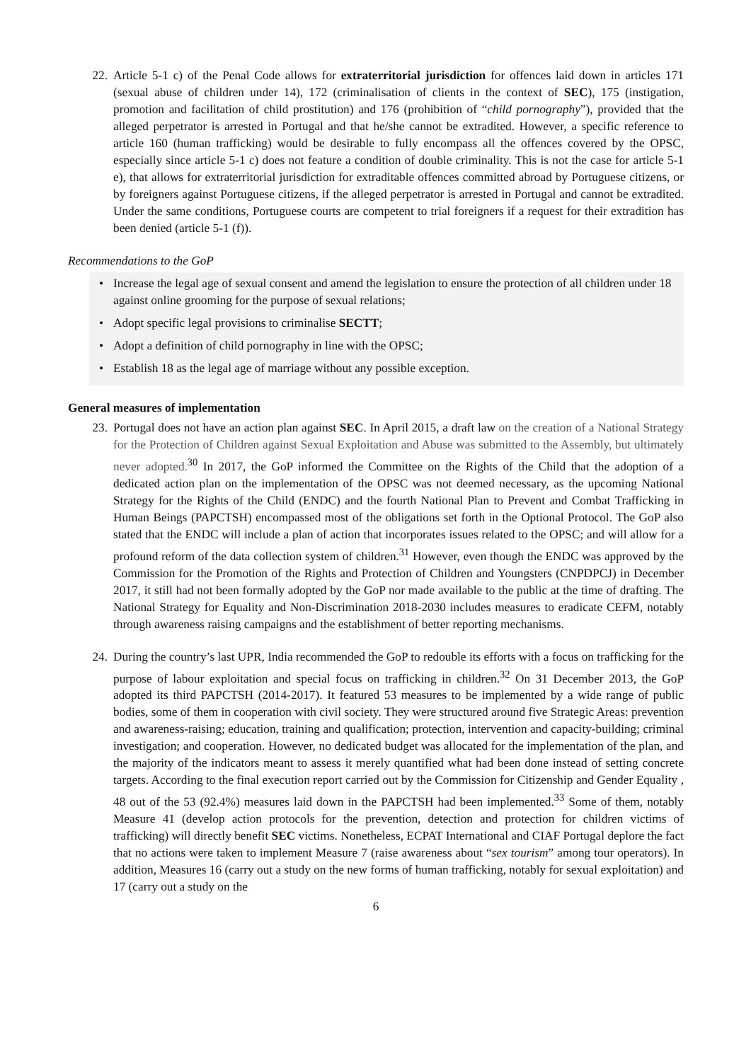22. Article 5-1 c) of the Penal Code allows for extraterritorial jurisdiction for offences laid down in articles 171 (sexual abuse of children under 14), 172 (criminalisation of clients in the context of SEC), 175 (instigation, promotion and facilitation of child prostitution) and 176 (prohibition of “child pornography”), provided that the alleged perpetrator is arrested in Portugal and that he/she cannot be extradited. However, a specific reference to article 160 (human trafficking) would be desirable to fully encompass all the offences covered by the OPSC, especially since article 5-1 c) does not feature a condition of double criminality. This is not the case for article 5-1 e), that allows for extraterritorial jurisdiction for extraditable offences committed abroad by Portuguese citizens, or by foreigners against Portuguese citizens, if the alleged perpetrator is arrested in Portugal and cannot be extradited. Under the same conditions, Portuguese courts are competent to trial foreigners if a request for their extradition has been denied (article 5-1 (f)).
Recommendations to the GoP
• Increase the legal age of sexual consent and amend the legislation to ensure the protection of all children under 18 against online grooming for the purpose of sexual relations;
• Adopt specific legal provisions to criminalise SECTT;
• Adopt a definition of child pornography in line with the OPSC;
• Establish 18 as the legal age of marriage without any possible exception.
General measures of implementation
23. Portugal does not have an action plan against SEC. In April 2015, a draft law on the creation of a National Strategy for the Protection of Children against Sexual Exploitation and Abuse was submitted to the Assembly, but ultimately never adopted.<sup>30</sup> In 2017, the GoP informed the Committee on the Rights of the Child that the adoption of a dedicated action plan on the implementation of the OPSC was not deemed necessary, as the upcoming National Strategy for the Rights of the Child (ENDC) and the fourth National Plan to Prevent and Combat Trafficking in Human Beings (PAPCTSH) encompassed most of the obligations set forth in the Optional Protocol. The GoP also stated that the ENDC will include a plan of action that incorporates issues related to the OPSC; and will allow for a profound reform of the data collection system of children.<sup>31</sup> However, even though the ENDC was approved by the Commission for the Promotion of the Rights and Protection of Children and Youngsters (CNPDPCJ) in December 2017, it still had not been formally adopted by the GoP nor made available to the public at the time of drafting. The National Strategy for Equality and Non-Discrimination 2018-2030 includes measures to eradicate CEFM, notably through awareness raising campaigns and the establishment of better reporting mechanisms.
24. During the country’s last UPR, India recommended the GoP to redouble its efforts with a focus on trafficking for the purpose of labour exploitation and special focus on trafficking in children.<sup>32</sup> On 31 December 2013, the GoP adopted its third PAPCTSH (2014-2017). It featured 53 measures to be implemented by a wide range of public bodies, some of them in cooperation with civil society. They were structured around five Strategic Areas: prevention and awareness-raising; education, training and qualification; protection, intervention and capacity-building; criminal investigation; and cooperation. However, no dedicated budget was allocated for the implementation of the plan, and the majority of the indicators meant to assess it merely quantified what had been done instead of setting concrete targets. According to the final execution report carried out by the Commission for Citizenship and Gender Equality , 48 out of the 53 (92.4%) measures laid down in the PAPCTSH had been implemented.<sup>33</sup> Some of them, notably Measure 41 (develop action protocols for the prevention, detection and protection for children victims of trafficking) will directly benefit SEC victims. Nonetheless, ECPAT International and CIAF Portugal deplore the fact that no actions were taken to implement Measure 7 (raise awareness about “sex tourism” among tour operators). In addition, Measures 16 (carry out a study on the new forms of human trafficking, notably for sexual exploitation) and 17 (carry out a study on the
6